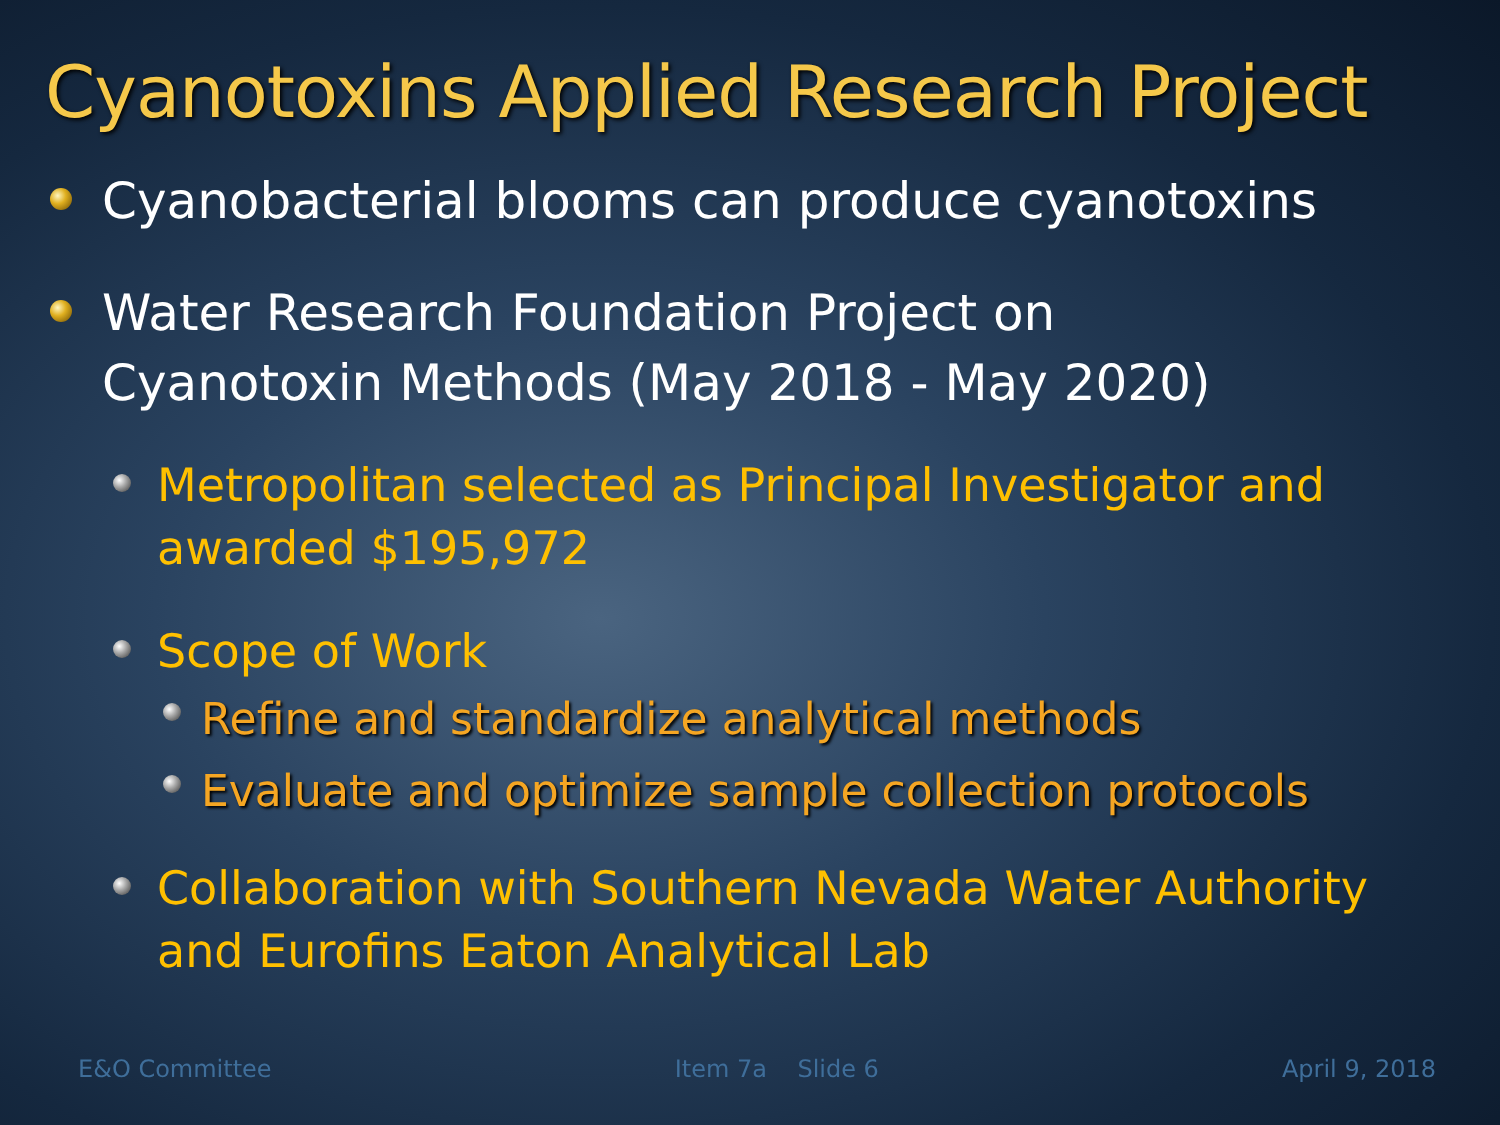Cyanotoxins Applied Research Project
Cyanobacterial blooms can produce cyanotoxins
Water Research Foundation Project on
Cyanotoxin Methods (May 2018 - May 2020)
Metropolitan selected as Principal Investigator and
awarded $195,972
Scope of Work
Refine and standardize analytical methods
Evaluate and optimize sample collection protocols
Collaboration with Southern Nevada Water Authority
and Eurofins Eaton Analytical Lab
E&O Committee Item 7a Slide 6 April 9, 2018